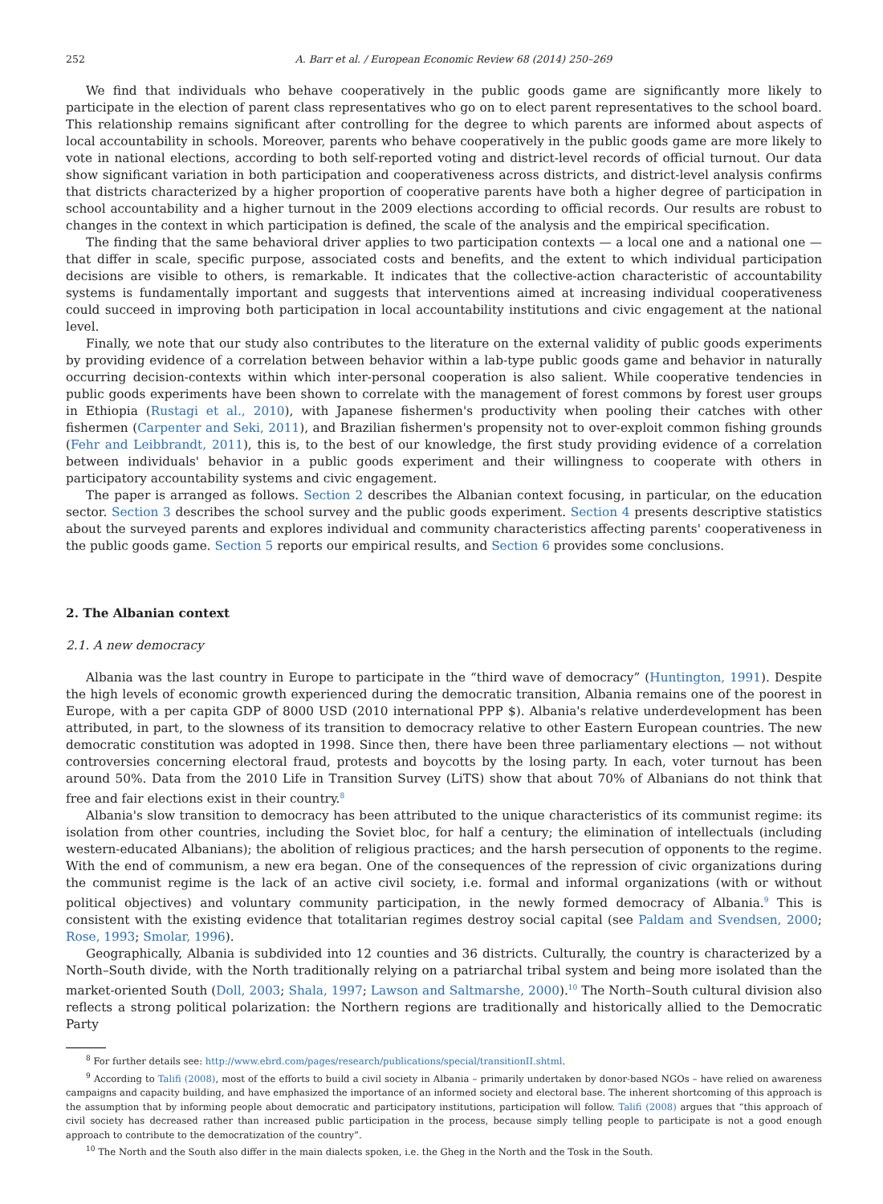252 A. Barr et al. / European Economic Review 68 (2014) 250–269
We find that individuals who behave cooperatively in the public goods game are significantly more likely to participate in the election of parent class representatives who go on to elect parent representatives to the school board. This relationship remains significant after controlling for the degree to which parents are informed about aspects of local accountability in schools. Moreover, parents who behave cooperatively in the public goods game are more likely to vote in national elections, according to both self-reported voting and district-level records of official turnout. Our data show significant variation in both participation and cooperativeness across districts, and district-level analysis confirms that districts characterized by a higher proportion of cooperative parents have both a higher degree of participation in school accountability and a higher turnout in the 2009 elections according to official records. Our results are robust to changes in the context in which participation is defined, the scale of the analysis and the empirical specification.
The finding that the same behavioral driver applies to two participation contexts — a local one and a national one — that differ in scale, specific purpose, associated costs and benefits, and the extent to which individual participation decisions are visible to others, is remarkable. It indicates that the collective-action characteristic of accountability systems is fundamentally important and suggests that interventions aimed at increasing individual cooperativeness could succeed in improving both participation in local accountability institutions and civic engagement at the national level.
Finally, we note that our study also contributes to the literature on the external validity of public goods experiments by providing evidence of a correlation between behavior within a lab-type public goods game and behavior in naturally occurring decision-contexts within which inter-personal cooperation is also salient. While cooperative tendencies in public goods experiments have been shown to correlate with the management of forest commons by forest user groups in Ethiopia (Rustagi et al., 2010), with Japanese fishermen's productivity when pooling their catches with other fishermen (Carpenter and Seki, 2011), and Brazilian fishermen's propensity not to over-exploit common fishing grounds (Fehr and Leibbrandt, 2011), this is, to the best of our knowledge, the first study providing evidence of a correlation between individuals' behavior in a public goods experiment and their willingness to cooperate with others in participatory accountability systems and civic engagement.
The paper is arranged as follows. Section 2 describes the Albanian context focusing, in particular, on the education sector. Section 3 describes the school survey and the public goods experiment. Section 4 presents descriptive statistics about the surveyed parents and explores individual and community characteristics affecting parents' cooperativeness in the public goods game. Section 5 reports our empirical results, and Section 6 provides some conclusions.
2. The Albanian context
2.1. A new democracy
Albania was the last country in Europe to participate in the “third wave of democracy” (Huntington, 1991). Despite the high levels of economic growth experienced during the democratic transition, Albania remains one of the poorest in Europe, with a per capita GDP of 8000 USD (2010 international PPP $). Albania's relative underdevelopment has been attributed, in part, to the slowness of its transition to democracy relative to other Eastern European countries. The new democratic constitution was adopted in 1998. Since then, there have been three parliamentary elections — not without controversies concerning electoral fraud, protests and boycotts by the losing party. In each, voter turnout has been around 50%. Data from the 2010 Life in Transition Survey (LiTS) show that about 70% of Albanians do not think that free and fair elections exist in their country.<sup>8</sup>
Albania's slow transition to democracy has been attributed to the unique characteristics of its communist regime: its isolation from other countries, including the Soviet bloc, for half a century; the elimination of intellectuals (including western-educated Albanians); the abolition of religious practices; and the harsh persecution of opponents to the regime. With the end of communism, a new era began. One of the consequences of the repression of civic organizations during the communist regime is the lack of an active civil society, i.e. formal and informal organizations (with or without political objectives) and voluntary community participation, in the newly formed democracy of Albania.<sup>9</sup> This is consistent with the existing evidence that totalitarian regimes destroy social capital (see Paldam and Svendsen, 2000; Rose, 1993; Smolar, 1996).
Geographically, Albania is subdivided into 12 counties and 36 districts. Culturally, the country is characterized by a North–South divide, with the North traditionally relying on a patriarchal tribal system and being more isolated than the market-oriented South (Doll, 2003; Shala, 1997; Lawson and Saltmarshe, 2000).<sup>10</sup> The North–South cultural division also reflects a strong political polarization: the Northern regions are traditionally and historically allied to the Democratic Party
<sup>8</sup> For further details see: http://www.ebrd.com/pages/research/publications/special/transitionII.shtml.
<sup>9</sup> According to Talifi (2008), most of the efforts to build a civil society in Albania – primarily undertaken by donor-based NGOs – have relied on awareness campaigns and capacity building, and have emphasized the importance of an informed society and electoral base. The inherent shortcoming of this approach is the assumption that by informing people about democratic and participatory institutions, participation will follow. Talifi (2008) argues that “this approach of civil society has decreased rather than increased public participation in the process, because simply telling people to participate is not a good enough approach to contribute to the democratization of the country”.
<sup>10</sup> The North and the South also differ in the main dialects spoken, i.e. the Gheg in the North and the Tosk in the South.